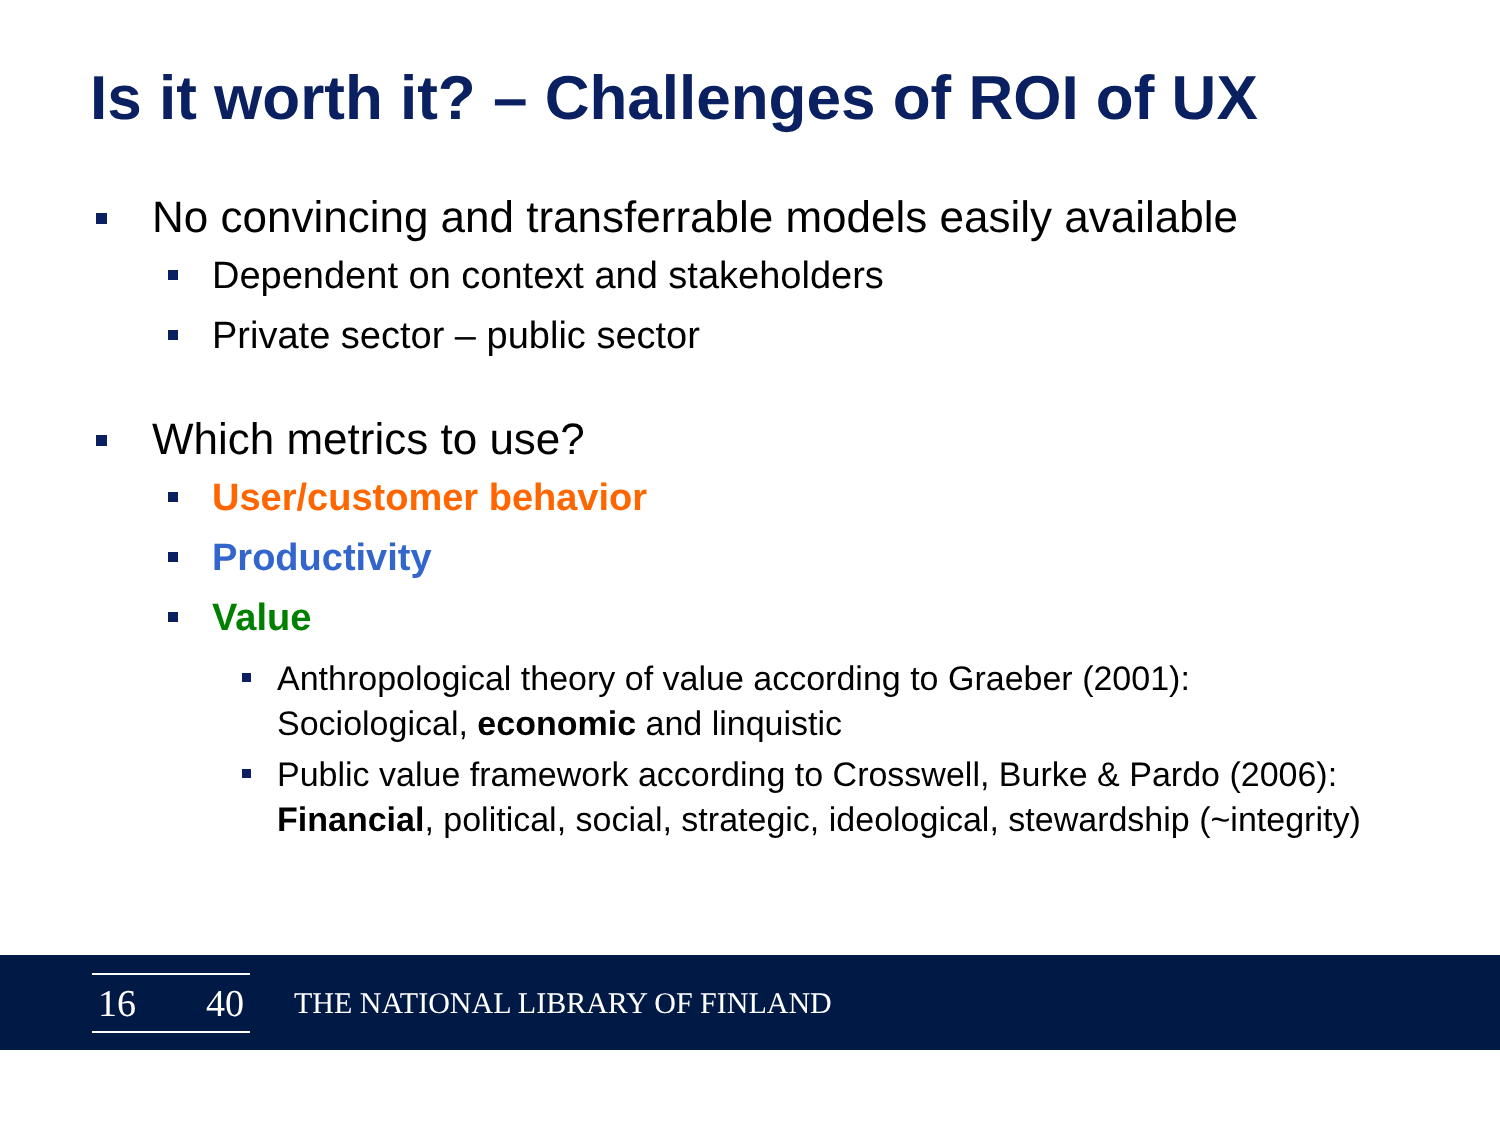Is it worth it? – Challenges of ROI of UX
No convincing and transferrable models easily available
Dependent on context and stakeholders
Private sector – public sector
Which metrics to use?
User/customer behavior
Productivity
Value
Anthropological theory of value according to Graeber (2001): Sociological, economic and linquistic
Public value framework according to Crosswell, Burke & Pardo (2006): Financial, political, social, strategic, ideological, stewardship (~integrity)
16 40
THE NATIONAL LIBRARY OF FINLAND